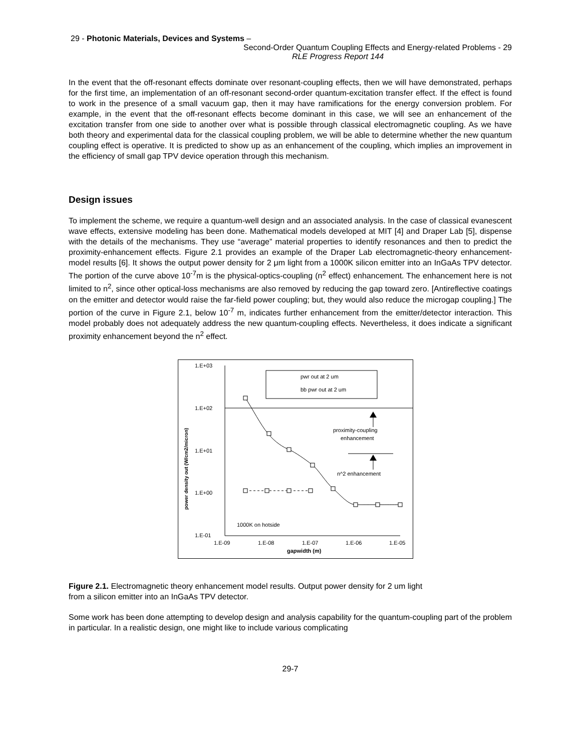29 - Photonic Materials, Devices and Systems –
Second-Order Quantum Coupling Effects and Energy-related Problems - 29
RLE Progress Report 144
In the event that the off-resonant effects dominate over resonant-coupling effects, then we will have demonstrated, perhaps for the first time, an implementation of an off-resonant second-order quantum-excitation transfer effect. If the effect is found to work in the presence of a small vacuum gap, then it may have ramifications for the energy conversion problem. For example, in the event that the off-resonant effects become dominant in this case, we will see an enhancement of the excitation transfer from one side to another over what is possible through classical electromagnetic coupling. As we have both theory and experimental data for the classical coupling problem, we will be able to determine whether the new quantum coupling effect is operative. It is predicted to show up as an enhancement of the coupling, which implies an improvement in the efficiency of small gap TPV device operation through this mechanism.
Design issues
To implement the scheme, we require a quantum-well design and an associated analysis. In the case of classical evanescent wave effects, extensive modeling has been done. Mathematical models developed at MIT [4] and Draper Lab [5], dispense with the details of the mechanisms. They use “average” material properties to identify resonances and then to predict the proximity-enhancement effects. Figure 2.1 provides an example of the Draper Lab electromagnetic-theory enhancement-model results [6]. It shows the output power density for 2 μm light from a 1000K silicon emitter into an InGaAs TPV detector. The portion of the curve above 10<sup>-7</sup>m is the physical-optics-coupling (n<sup>2</sup> effect) enhancement. The enhancement here is not limited to n<sup>2</sup>, since other optical-loss mechanisms are also removed by reducing the gap toward zero. [Antireflective coatings on the emitter and detector would raise the far-field power coupling; but, they would also reduce the microgap coupling.] The portion of the curve in Figure 2.1, below 10<sup>-7</sup> m, indicates further enhancement from the emitter/detector interaction. This model probably does not adequately address the new quantum-coupling effects. Nevertheless, it does indicate a significant proximity enhancement beyond the n<sup>2</sup> effect.
1.E+03
1.E+02
1.E+01
1.E+00
1.E-01
1.E-09
1.E-08
1.E-07
1.E-06
1.E-05
gapwidth (m)
power density out (W/cm2/micron)
pwr out at 2 um
bb pwr out at 2 um
proximity-coupling
enhancement
n^2 enhancement
1000K on hotside
Figure 2.1. Electromagnetic theory enhancement model results. Output power density for 2 um light
from a silicon emitter into an InGaAs TPV detector.
Some work has been done attempting to develop design and analysis capability for the quantum-coupling part of the problem in particular. In a realistic design, one might like to include various complicating
29-7